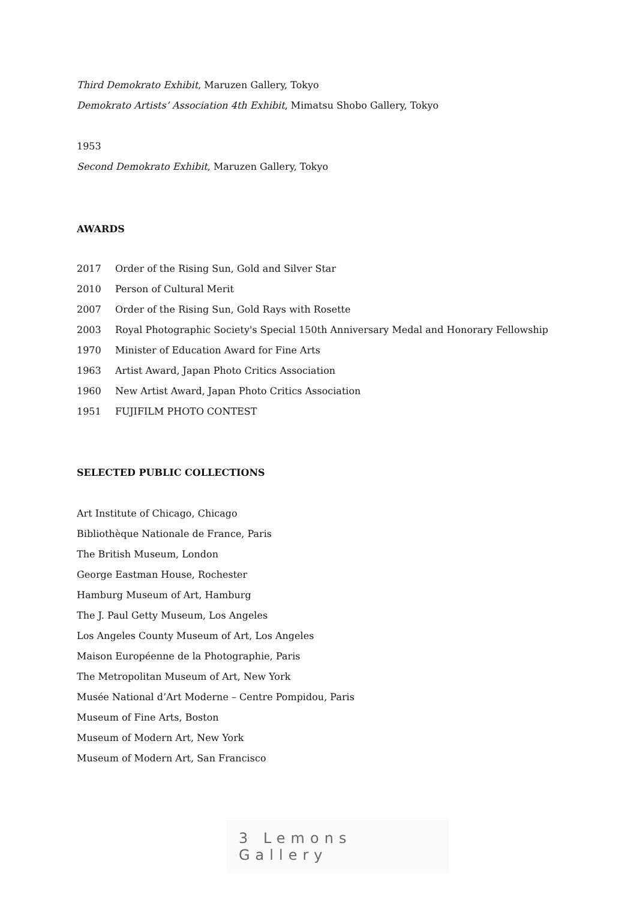Third Demokrato Exhibit, Maruzen Gallery, Tokyo
Demokrato Artists’ Association 4th Exhibit, Mimatsu Shobo Gallery, Tokyo
1953
Second Demokrato Exhibit, Maruzen Gallery, Tokyo
AWARDS
2017 Order of the Rising Sun, Gold and Silver Star
2010 Person of Cultural Merit
2007 Order of the Rising Sun, Gold Rays with Rosette
2003 Royal Photographic Society's Special 150th Anniversary Medal and Honorary Fellowship
1970 Minister of Education Award for Fine Arts
1963 Artist Award, Japan Photo Critics Association
1960 New Artist Award, Japan Photo Critics Association
1951 FUJIFILM PHOTO CONTEST
SELECTED PUBLIC COLLECTIONS
Art Institute of Chicago, Chicago
Bibliothèque Nationale de France, Paris
The British Museum, London
George Eastman House, Rochester
Hamburg Museum of Art, Hamburg
The J. Paul Getty Museum, Los Angeles
Los Angeles County Museum of Art, Los Angeles
Maison Européenne de la Photographie, Paris
The Metropolitan Museum of Art, New York
Musée National d’Art Moderne – Centre Pompidou, Paris
Museum of Fine Arts, Boston
Museum of Modern Art, New York
Museum of Modern Art, San Francisco
3 Lemons Gallery